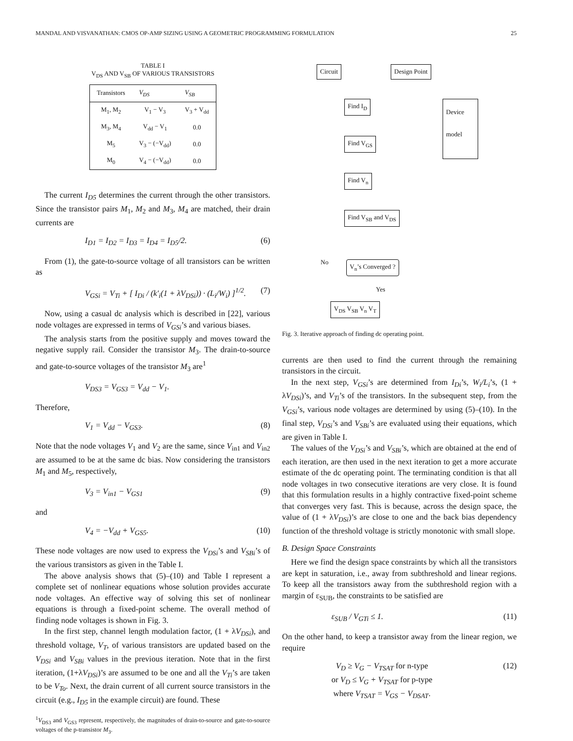MANDAL AND VISVANATHAN: CMOS OP-AMP SIZING USING A GEOMETRIC PROGRAMMING FORMULATION 25
TABLE I
V<sub>DS</sub> AND V<sub>SB</sub> OF VARIOUS TRANSISTORS
| Transistors | V<sub>DS</sub> | V<sub>SB</sub> |
| --- | --- | --- |
| M<sub>1</sub>, M<sub>2</sub> | V<sub>1</sub> − V<sub>3</sub> | V<sub>3</sub> + V<sub>dd</sub> |
| M<sub>3</sub>, M<sub>4</sub> | V<sub>dd</sub> − V<sub>1</sub> | 0.0 |
| M<sub>5</sub> | V<sub>3</sub> − (−V<sub>dd</sub>) | 0.0 |
| M<sub>0</sub> | V<sub>4</sub> − (−V<sub>dd</sub>) | 0.0 |
The current I<sub>D5</sub> determines the current through the other transistors. Since the transistor pairs M<sub>1</sub>, M<sub>2</sub> and M<sub>3</sub>, M<sub>4</sub> are matched, their drain currents are
I<sub>D1</sub> = I<sub>D2</sub> = I<sub>D3</sub> = I<sub>D4</sub> = I<sub>D5</sub>/2. (6)
From (1), the gate-to-source voltage of all transistors can be written as
V<sub>GSi</sub> = V<sub>Ti</sub> + [ I<sub>Di</sub> / (k′<sub>i</sub>(1 + λV<sub>DSi</sub>)) · (L<sub>i</sub>/W<sub>i</sub>) ]<sup>1/2</sup>. (7)
Now, using a casual dc analysis which is described in [22], various node voltages are expressed in terms of V<sub>GSi</sub>’s and various biases.
The analysis starts from the positive supply and moves toward the negative supply rail. Consider the transistor M<sub>3</sub>. The drain-to-source and gate-to-source voltages of the transistor M<sub>3</sub> are<sup>1</sup>
V<sub>DS3</sub> = V<sub>GS3</sub> = V<sub>dd</sub> − V<sub>1</sub>.
Therefore,
V<sub>1</sub> = V<sub>dd</sub> − V<sub>GS3</sub>. (8)
Note that the node voltages V<sub>1</sub> and V<sub>2</sub> are the same, since V<sub>in1</sub> and V<sub>in2</sub> are assumed to be at the same dc bias. Now considering the transistors M<sub>1</sub> and M<sub>5</sub>, respectively,
V<sub>3</sub> = V<sub>in1</sub> − V<sub>GS1</sub> (9)
and
V<sub>4</sub> = −V<sub>dd</sub> + V<sub>GS5</sub>. (10)
These node voltages are now used to express the V<sub>DSi</sub>’s and V<sub>SBi</sub>’s of the various transistors as given in the Table I.
The above analysis shows that (5)–(10) and Table I represent a complete set of nonlinear equations whose solution provides accurate node voltages. An effective way of solving this set of nonlinear equations is through a fixed-point scheme. The overall method of finding node voltages is shown in Fig. 3.
In the first step, channel length modulation factor, (1 + λV<sub>DSi</sub>), and threshold voltage, V<sub>T</sub>, of various transistors are updated based on the V<sub>DSi</sub> and V<sub>SBi</sub> values in the previous iteration. Note that in the first iteration, (1+λV<sub>DSi</sub>)’s are assumed to be one and all the V<sub>Ti</sub>’s are taken to be V<sub>To</sub>. Next, the drain current of all current source transistors in the circuit (e.g., I<sub>D5</sub> in the example circuit) are found. These
<sup>1</sup> V<sub>DS3</sub> and V<sub>GS3</sub> represent, respectively, the magnitudes of drain-to-source and gate-to-source voltages of the p-transistor M<sub>3</sub>.
Circuit Design Point
Find I<sub>D</sub>
Device
model
Find V<sub>GS</sub>
Find V<sub>n</sub>
Find V<sub>SB</sub> and V<sub>DS</sub>
No V<sub>n</sub>’s Converged ?
Yes
V<sub>DS</sub> V<sub>SB</sub> V<sub>n</sub> V<sub>T</sub>
Fig. 3. Iterative approach of finding dc operating point.
currents are then used to find the current through the remaining transistors in the circuit.
In the next step, V<sub>GSi</sub>’s are determined from I<sub>Di</sub>’s, W<sub>i</sub>/L<sub>i</sub>’s, (1 + λV<sub>DSi</sub>)’s, and V<sub>Ti</sub>’s of the transistors. In the subsequent step, from the V<sub>GSi</sub>’s, various node voltages are determined by using (5)–(10). In the final step, V<sub>DSi</sub>’s and V<sub>SBi</sub>’s are evaluated using their equations, which are given in Table I.
The values of the V<sub>DSi</sub>’s and V<sub>SBi</sub>’s, which are obtained at the end of each iteration, are then used in the next iteration to get a more accurate estimate of the dc operating point. The terminating condition is that all node voltages in two consecutive iterations are very close. It is found that this formulation results in a highly contractive fixed-point scheme that converges very fast. This is because, across the design space, the value of (1 + λV<sub>DSi</sub>)’s are close to one and the back bias dependency function of the threshold voltage is strictly monotonic with small slope.
B. Design Space Constraints
Here we find the design space constraints by which all the transistors are kept in saturation, i.e., away from subthreshold and linear regions. To keep all the transistors away from the subthreshold region with a margin of ε<sub>SUB</sub>, the constraints to be satisfied are
ε<sub>SUB</sub> / V<sub>GTi</sub> ≤ 1. (11)
On the other hand, to keep a transistor away from the linear region, we require
V<sub>D</sub> ≥ V<sub>G</sub> − V<sub>TSAT</sub> for n-type
or V<sub>D</sub> ≤ V<sub>G</sub> + V<sub>TSAT</sub> for p-type
where V<sub>TSAT</sub> = V<sub>GS</sub> − V<sub>DSAT</sub>. (12)